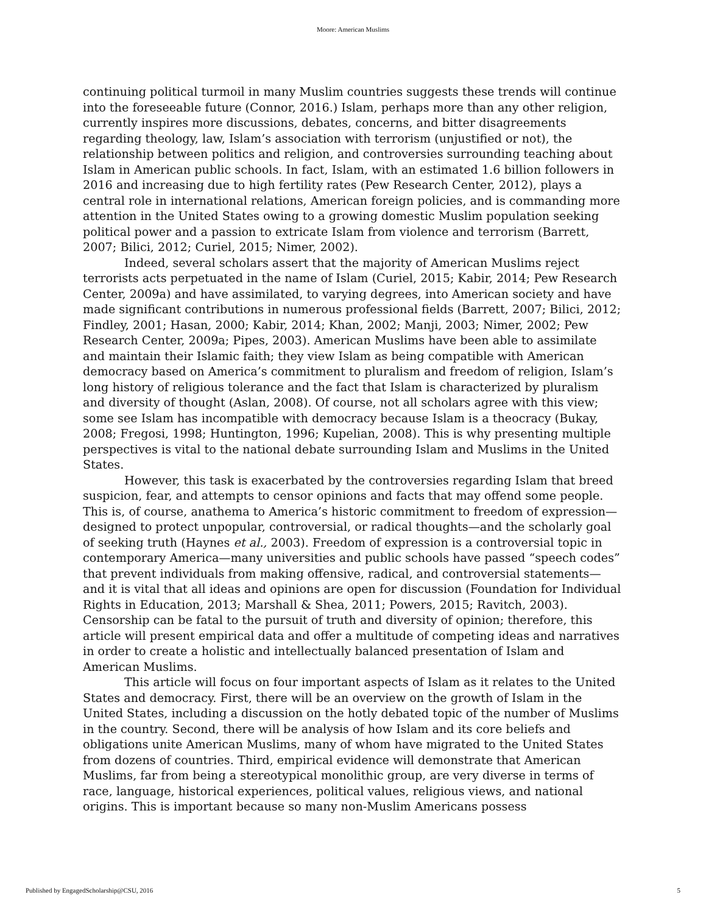Moore: American Muslims
continuing political turmoil in many Muslim countries suggests these trends will continue into the foreseeable future (Connor, 2016.) Islam, perhaps more than any other religion, currently inspires more discussions, debates, concerns, and bitter disagreements regarding theology, law, Islam’s association with terrorism (unjustified or not), the relationship between politics and religion, and controversies surrounding teaching about Islam in American public schools. In fact, Islam, with an estimated 1.6 billion followers in 2016 and increasing due to high fertility rates (Pew Research Center, 2012), plays a central role in international relations, American foreign policies, and is commanding more attention in the United States owing to a growing domestic Muslim population seeking political power and a passion to extricate Islam from violence and terrorism (Barrett, 2007; Bilici, 2012; Curiel, 2015; Nimer, 2002).
Indeed, several scholars assert that the majority of American Muslims reject terrorists acts perpetuated in the name of Islam (Curiel, 2015; Kabir, 2014; Pew Research Center, 2009a) and have assimilated, to varying degrees, into American society and have made significant contributions in numerous professional fields (Barrett, 2007; Bilici, 2012; Findley, 2001; Hasan, 2000; Kabir, 2014; Khan, 2002; Manji, 2003; Nimer, 2002; Pew Research Center, 2009a; Pipes, 2003). American Muslims have been able to assimilate and maintain their Islamic faith; they view Islam as being compatible with American democracy based on America’s commitment to pluralism and freedom of religion, Islam’s long history of religious tolerance and the fact that Islam is characterized by pluralism and diversity of thought (Aslan, 2008). Of course, not all scholars agree with this view; some see Islam has incompatible with democracy because Islam is a theocracy (Bukay, 2008; Fregosi, 1998; Huntington, 1996; Kupelian, 2008). This is why presenting multiple perspectives is vital to the national debate surrounding Islam and Muslims in the United States.
However, this task is exacerbated by the controversies regarding Islam that breed suspicion, fear, and attempts to censor opinions and facts that may offend some people. This is, of course, anathema to America’s historic commitment to freedom of expression—designed to protect unpopular, controversial, or radical thoughts—and the scholarly goal of seeking truth (Haynes et al., 2003). Freedom of expression is a controversial topic in contemporary America—many universities and public schools have passed “speech codes” that prevent individuals from making offensive, radical, and controversial statements—and it is vital that all ideas and opinions are open for discussion (Foundation for Individual Rights in Education, 2013; Marshall & Shea, 2011; Powers, 2015; Ravitch, 2003). Censorship can be fatal to the pursuit of truth and diversity of opinion; therefore, this article will present empirical data and offer a multitude of competing ideas and narratives in order to create a holistic and intellectually balanced presentation of Islam and American Muslims.
This article will focus on four important aspects of Islam as it relates to the United States and democracy. First, there will be an overview on the growth of Islam in the United States, including a discussion on the hotly debated topic of the number of Muslims in the country. Second, there will be analysis of how Islam and its core beliefs and obligations unite American Muslims, many of whom have migrated to the United States from dozens of countries. Third, empirical evidence will demonstrate that American Muslims, far from being a stereotypical monolithic group, are very diverse in terms of race, language, historical experiences, political values, religious views, and national origins. This is important because so many non-Muslim Americans possess
Published by EngagedScholarship@CSU, 2016 5